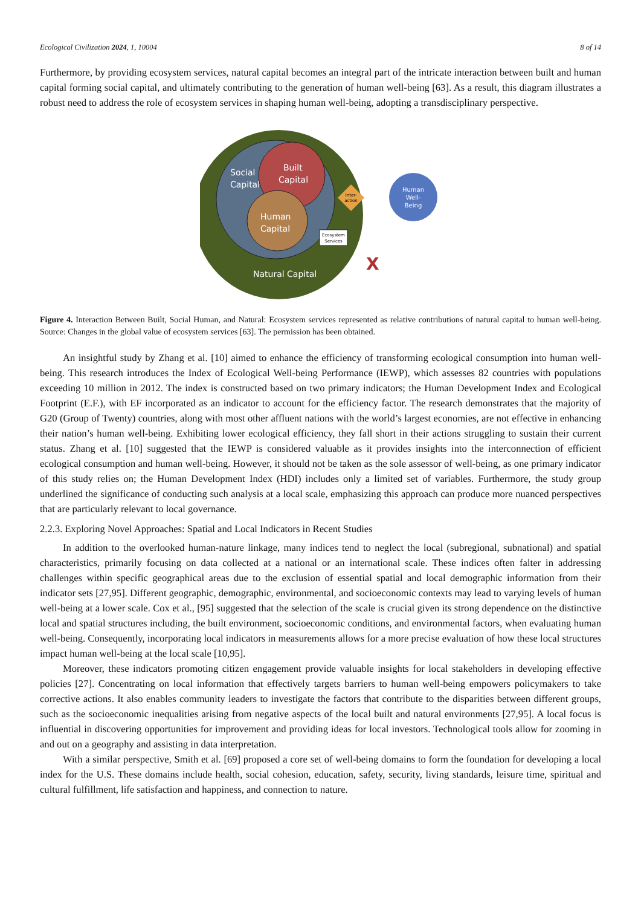Ecological Civilization 2024, 1, 10004 8 of 14
Furthermore, by providing ecosystem services, natural capital becomes an integral part of the intricate interaction between built and human capital forming social capital, and ultimately contributing to the generation of human well-being [63]. As a result, this diagram illustrates a robust need to address the role of ecosystem services in shaping human well-being, adopting a transdisciplinary perspective.
Social
Capital
Built
Capital
Human
Capital
Inter-
action
Human
Well-
Being
Ecosystem
Services
Natural Capital
X
Figure 4. Interaction Between Built, Social Human, and Natural: Ecosystem services represented as relative contributions of natural capital to human well-being. Source: Changes in the global value of ecosystem services [63]. The permission has been obtained.
An insightful study by Zhang et al. [10] aimed to enhance the efficiency of transforming ecological consumption into human well-being. This research introduces the Index of Ecological Well-being Performance (IEWP), which assesses 82 countries with populations exceeding 10 million in 2012. The index is constructed based on two primary indicators; the Human Development Index and Ecological Footprint (E.F.), with EF incorporated as an indicator to account for the efficiency factor. The research demonstrates that the majority of G20 (Group of Twenty) countries, along with most other affluent nations with the world’s largest economies, are not effective in enhancing their nation’s human well-being. Exhibiting lower ecological efficiency, they fall short in their actions struggling to sustain their current status. Zhang et al. [10] suggested that the IEWP is considered valuable as it provides insights into the interconnection of efficient ecological consumption and human well-being. However, it should not be taken as the sole assessor of well-being, as one primary indicator of this study relies on; the Human Development Index (HDI) includes only a limited set of variables. Furthermore, the study group underlined the significance of conducting such analysis at a local scale, emphasizing this approach can produce more nuanced perspectives that are particularly relevant to local governance.
2.2.3. Exploring Novel Approaches: Spatial and Local Indicators in Recent Studies
In addition to the overlooked human-nature linkage, many indices tend to neglect the local (subregional, subnational) and spatial characteristics, primarily focusing on data collected at a national or an international scale. These indices often falter in addressing challenges within specific geographical areas due to the exclusion of essential spatial and local demographic information from their indicator sets [27,95]. Different geographic, demographic, environmental, and socioeconomic contexts may lead to varying levels of human well-being at a lower scale. Cox et al., [95] suggested that the selection of the scale is crucial given its strong dependence on the distinctive local and spatial structures including, the built environment, socioeconomic conditions, and environmental factors, when evaluating human well-being. Consequently, incorporating local indicators in measurements allows for a more precise evaluation of how these local structures impact human well-being at the local scale [10,95].
Moreover, these indicators promoting citizen engagement provide valuable insights for local stakeholders in developing effective policies [27]. Concentrating on local information that effectively targets barriers to human well-being empowers policymakers to take corrective actions. It also enables community leaders to investigate the factors that contribute to the disparities between different groups, such as the socioeconomic inequalities arising from negative aspects of the local built and natural environments [27,95]. A local focus is influential in discovering opportunities for improvement and providing ideas for local investors. Technological tools allow for zooming in and out on a geography and assisting in data interpretation.
With a similar perspective, Smith et al. [69] proposed a core set of well-being domains to form the foundation for developing a local index for the U.S. These domains include health, social cohesion, education, safety, security, living standards, leisure time, spiritual and cultural fulfillment, life satisfaction and happiness, and connection to nature.